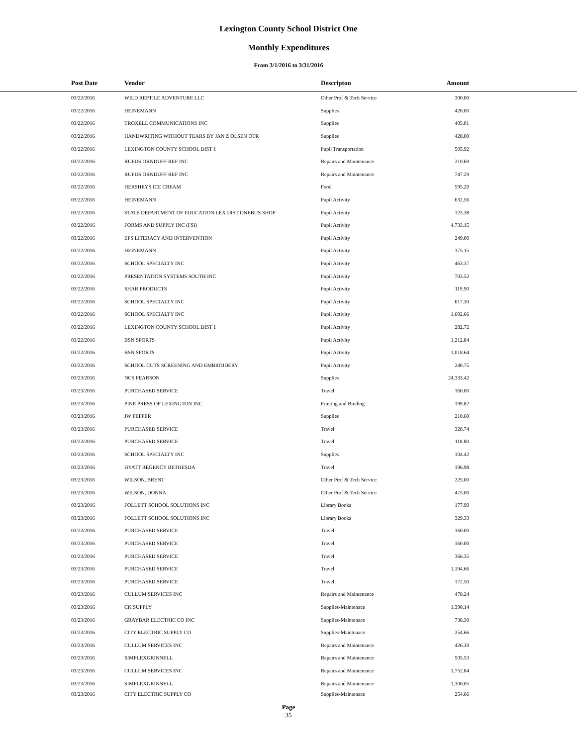Lexington County School District One
Monthly Expenditures
From 3/1/2016 to 3/31/2016
| Post Date | Vendor | Descripton | Amount | |
| --- | --- | --- | --- | --- |
| 03/22/2016 | WILD REPTILE ADVENTURE LLC | Other Prof & Tech Service | 300.00 | |
| 03/22/2016 | HEINEMANN | Supplies | 420.00 | |
| 03/22/2016 | TROXELL COMMUNICATIONS INC | Supplies | 405.01 | |
| 03/22/2016 | HANDWRITING WITHOUT TEARS BY JAN Z OLSEN OTR | Supplies | 428.00 | |
| 03/22/2016 | LEXINGTON COUNTY SCHOOL DIST 1 | Pupil Transportation | 505.92 | |
| 03/22/2016 | RUFUS ORNDUFF REF INC | Repairs and Maintenance | 210.69 | |
| 03/22/2016 | RUFUS ORNDUFF REF INC | Repairs and Maintenance | 747.29 | |
| 03/22/2016 | HERSHEYS ICE CREAM | Food | 595.20 | |
| 03/22/2016 | HEINEMANN | Pupil Activity | 632.56 | |
| 03/22/2016 | STATE DEPARTMENT OF EDUCATION LEX DIST ONEBUS SHOP | Pupil Activity | 123.38 | |
| 03/22/2016 | FORMS AND SUPPLY INC (FSI) | Pupil Activity | 4,733.15 | |
| 03/22/2016 | EPS LITERACY AND INTERVENTION | Pupil Activity | 249.00 | |
| 03/22/2016 | HEINEMANN | Pupil Activity | 375.15 | |
| 03/22/2016 | SCHOOL SPECIALTY INC | Pupil Activity | 463.37 | |
| 03/22/2016 | PRESENTATION SYSTEMS SOUTH INC | Pupil Activity | 703.52 | |
| 03/22/2016 | SHAR PRODUCTS | Pupil Activity | 119.90 | |
| 03/22/2016 | SCHOOL SPECIALTY INC | Pupil Activity | 617.30 | |
| 03/22/2016 | SCHOOL SPECIALTY INC | Pupil Activity | 1,692.66 | |
| 03/22/2016 | LEXINGTON COUNTY SCHOOL DIST 1 | Pupil Activity | 282.72 | |
| 03/22/2016 | BSN SPORTS | Pupil Activity | 1,212.84 | |
| 03/22/2016 | BSN SPORTS | Pupil Activity | 1,018.64 | |
| 03/22/2016 | SCHOOL CUTS SCREENING AND EMBROIDERY | Pupil Activity | 240.75 | |
| 03/23/2016 | NCS PEARSON | Supplies | 24,333.42 | |
| 03/23/2016 | PURCHASED SERVICE | Travel | 160.00 | |
| 03/23/2016 | PINE PRESS OF LEXINGTON INC | Printing and Binding | 199.82 | |
| 03/23/2016 | JW PEPPER | Supplies | 210.60 | |
| 03/23/2016 | PURCHASED SERVICE | Travel | 328.74 | |
| 03/23/2016 | PURCHASED SERVICE | Travel | 118.80 | |
| 03/23/2016 | SCHOOL SPECIALTY INC | Supplies | 104.42 | |
| 03/23/2016 | HYATT REGENCY BETHESDA | Travel | 196.98 | |
| 03/23/2016 | WILSON, BRENT | Other Prof & Tech Service | 225.00 | |
| 03/23/2016 | WILSON, DONNA | Other Prof & Tech Service | 475.00 | |
| 03/23/2016 | FOLLETT SCHOOL SOLUTIONS INC | Library Books | 177.90 | |
| 03/23/2016 | FOLLETT SCHOOL SOLUTIONS INC | Library Books | 329.33 | |
| 03/23/2016 | PURCHASED SERVICE | Travel | 160.00 | |
| 03/23/2016 | PURCHASED SERVICE | Travel | 160.00 | |
| 03/23/2016 | PURCHASED SERVICE | Travel | 366.35 | |
| 03/23/2016 | PURCHASED SERVICE | Travel | 1,194.66 | |
| 03/23/2016 | PURCHASED SERVICE | Travel | 172.50 | |
| 03/23/2016 | CULLUM SERVICES INC | Repairs and Maintenance | 478.24 | |
| 03/23/2016 | CK SUPPLY | Supplies-Maintenace | 1,390.14 | |
| 03/23/2016 | GRAYBAR ELECTRIC CO INC | Supplies-Maintenace | 738.30 | |
| 03/23/2016 | CITY ELECTRIC SUPPLY CO | Supplies-Maintenace | 254.66 | |
| 03/23/2016 | CULLUM SERVICES INC | Repairs and Maintenance | 426.39 | |
| 03/23/2016 | SIMPLEXGRINNELL | Repairs and Maintenance | 505.53 | |
| 03/23/2016 | CULLUM SERVICES INC | Repairs and Maintenance | 1,752.84 | |
| 03/23/2016 | SIMPLEXGRINNELL | Repairs and Maintenance | 1,300.05 | |
| 03/23/2016 | CITY ELECTRIC SUPPLY CO | Supplies-Maintenace | 254.66 | |
Page
35